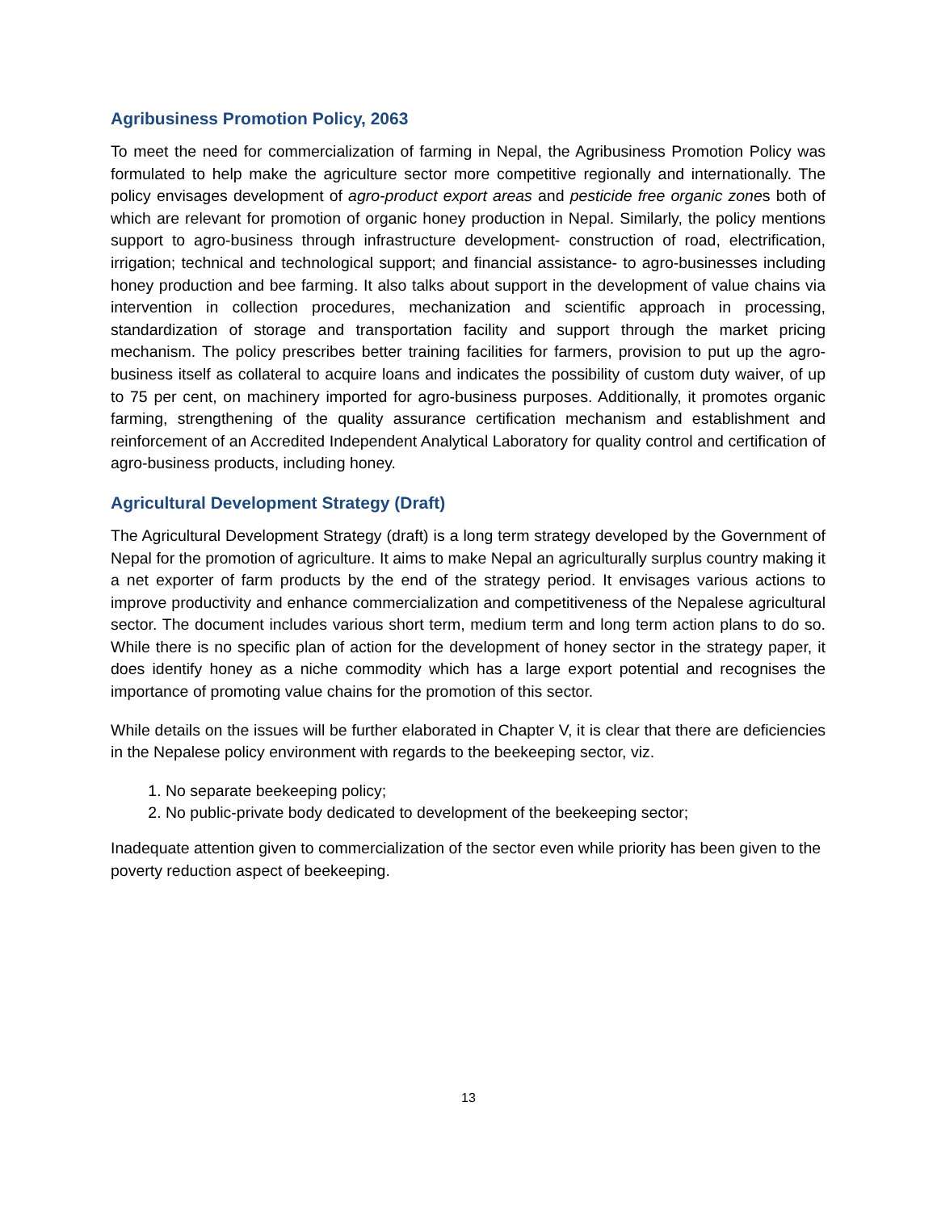Agribusiness Promotion Policy, 2063
To meet the need for commercialization of farming in Nepal, the Agribusiness Promotion Policy was formulated to help make the agriculture sector more competitive regionally and internationally. The policy envisages development of agro-product export areas and pesticide free organic zones both of which are relevant for promotion of organic honey production in Nepal. Similarly, the policy mentions support to agro-business through infrastructure development- construction of road, electrification, irrigation; technical and technological support; and financial assistance- to agro-businesses including honey production and bee farming. It also talks about support in the development of value chains via intervention in collection procedures, mechanization and scientific approach in processing, standardization of storage and transportation facility and support through the market pricing mechanism. The policy prescribes better training facilities for farmers, provision to put up the agro-business itself as collateral to acquire loans and indicates the possibility of custom duty waiver, of up to 75 per cent, on machinery imported for agro-business purposes. Additionally, it promotes organic farming, strengthening of the quality assurance certification mechanism and establishment and reinforcement of an Accredited Independent Analytical Laboratory for quality control and certification of agro-business products, including honey.
Agricultural Development Strategy (Draft)
The Agricultural Development Strategy (draft) is a long term strategy developed by the Government of Nepal for the promotion of agriculture. It aims to make Nepal an agriculturally surplus country making it a net exporter of farm products by the end of the strategy period. It envisages various actions to improve productivity and enhance commercialization and competitiveness of the Nepalese agricultural sector. The document includes various short term, medium term and long term action plans to do so. While there is no specific plan of action for the development of honey sector in the strategy paper, it does identify honey as a niche commodity which has a large export potential and recognises the importance of promoting value chains for the promotion of this sector.
While details on the issues will be further elaborated in Chapter V, it is clear that there are deficiencies in the Nepalese policy environment with regards to the beekeeping sector, viz.
1. No separate beekeeping policy;
2. No public-private body dedicated to development of the beekeeping sector;
Inadequate attention given to commercialization of the sector even while priority has been given to the poverty reduction aspect of beekeeping.
13